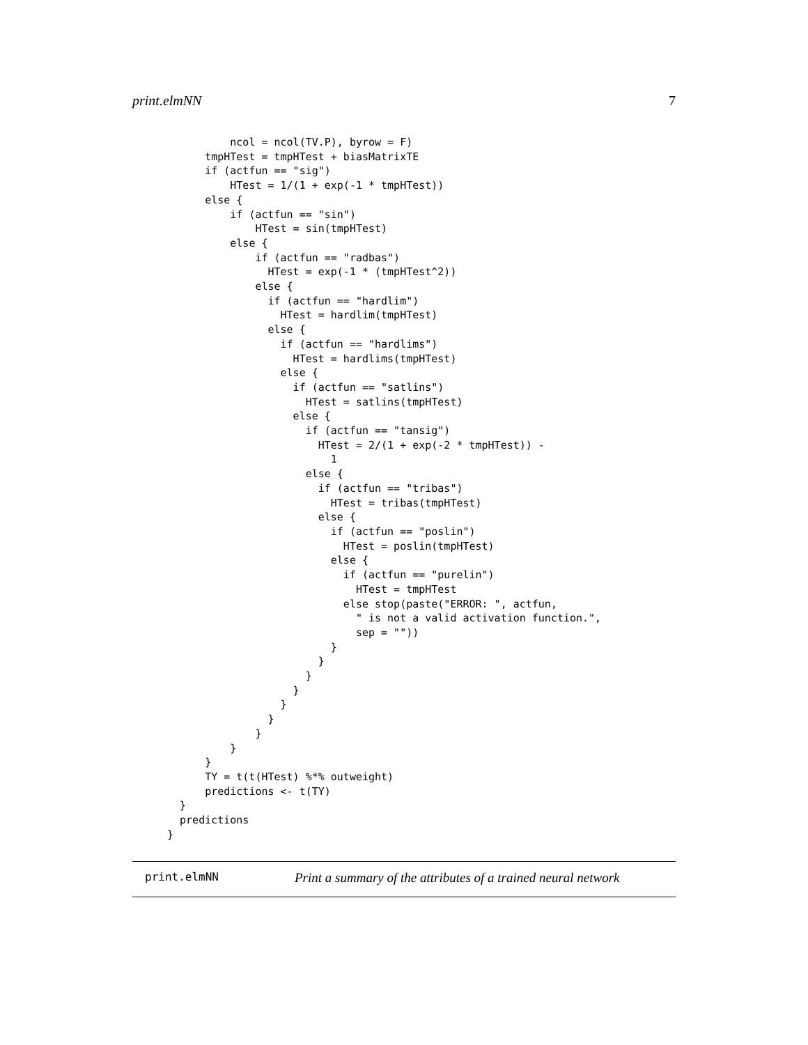print.elmNN 7
          ncol = ncol(TV.P), byrow = F)
      tmpHTest = tmpHTest + biasMatrixTE
      if (actfun == "sig")
          HTest = 1/(1 + exp(-1 * tmpHTest))
      else {
          if (actfun == "sin")
              HTest = sin(tmpHTest)
          else {
              if (actfun == "radbas")
                HTest = exp(-1 * (tmpHTest^2))
              else {
                if (actfun == "hardlim")
                  HTest = hardlim(tmpHTest)
                else {
                  if (actfun == "hardlims")
                    HTest = hardlims(tmpHTest)
                  else {
                    if (actfun == "satlins")
                      HTest = satlins(tmpHTest)
                    else {
                      if (actfun == "tansig")
                        HTest = 2/(1 + exp(-2 * tmpHTest)) -
                          1
                      else {
                        if (actfun == "tribas")
                          HTest = tribas(tmpHTest)
                        else {
                          if (actfun == "poslin")
                            HTest = poslin(tmpHTest)
                          else {
                            if (actfun == "purelin")
                              HTest = tmpHTest
                            else stop(paste("ERROR: ", actfun,
                              " is not a valid activation function.",
                              sep = ""))
                          }
                        }
                      }
                    }
                  }
                }
              }
          }
      }
      TY = t(t(HTest) %*% outweight)
      predictions <- t(TY)
  }
  predictions
}
print.elmNN Print a summary of the attributes of a trained neural network